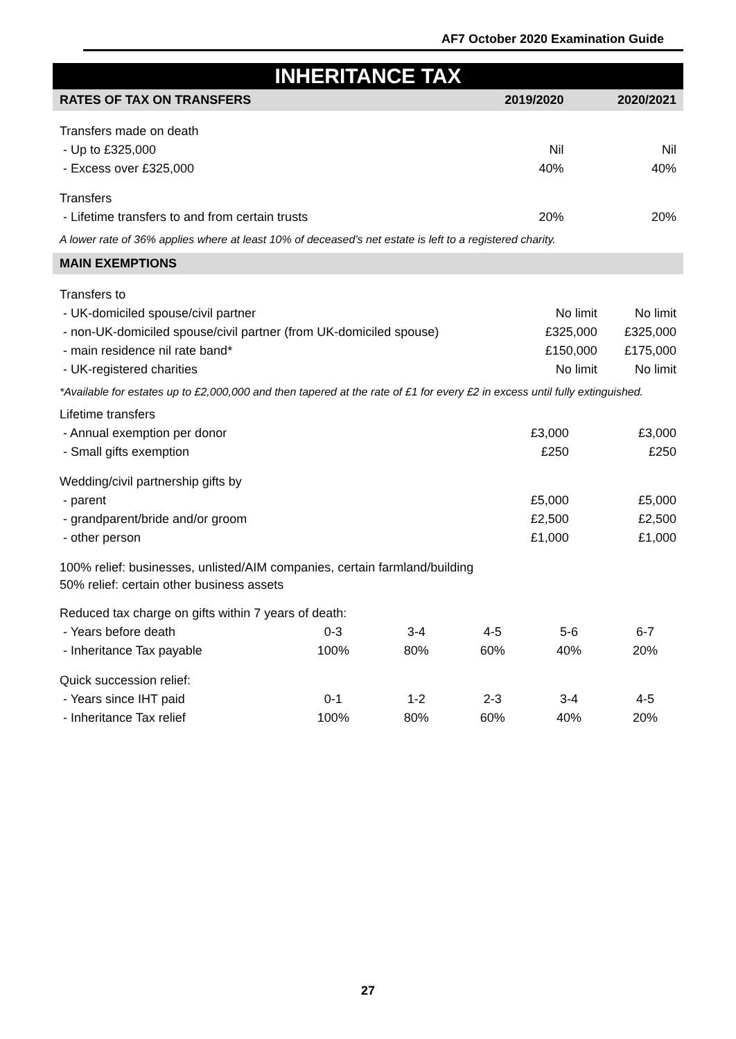AF7 October 2020 Examination Guide
INHERITANCE TAX
| RATES OF TAX ON TRANSFERS | 2019/2020 | 2020/2021 |
| --- | --- | --- |
| Transfers made on death | | |
| - Up to £325,000 | Nil | Nil |
| - Excess over £325,000 | 40% | 40% |
| Transfers | | |
| - Lifetime transfers to and from certain trusts | 20% | 20% |
A lower rate of 36% applies where at least 10% of deceased’s net estate is left to a registered charity.
| MAIN EXEMPTIONS | | |
| --- | --- | --- |
| Transfers to | | |
| - UK-domiciled spouse/civil partner | No limit | No limit |
| - non-UK-domiciled spouse/civil partner (from UK-domiciled spouse) | £325,000 | £325,000 |
| - main residence nil rate band* | £150,000 | £175,000 |
| - UK-registered charities | No limit | No limit |
*Available for estates up to £2,000,000 and then tapered at the rate of £1 for every £2 in excess until fully extinguished.
| Lifetime transfers | | |
| - Annual exemption per donor | £3,000 | £3,000 |
| - Small gifts exemption | £250 | £250 |
| Wedding/civil partnership gifts by | | |
| - parent | £5,000 | £5,000 |
| - grandparent/bride and/or groom | £2,500 | £2,500 |
| - other person | £1,000 | £1,000 |
| 100% relief: businesses, unlisted/AIM companies, certain farmland/building 50% relief: certain other business assets | | |
| Reduced tax charge on gifts within 7 years of death: | | | | | |
| - Years before death | 0-3 | 3-4 | 4-5 | 5-6 | 6-7 |
| - Inheritance Tax payable | 100% | 80% | 60% | 40% | 20% |
| Quick succession relief: | | | | | |
| - Years since IHT paid | 0-1 | 1-2 | 2-3 | 3-4 | 4-5 |
| - Inheritance Tax relief | 100% | 80% | 60% | 40% | 20% |
27